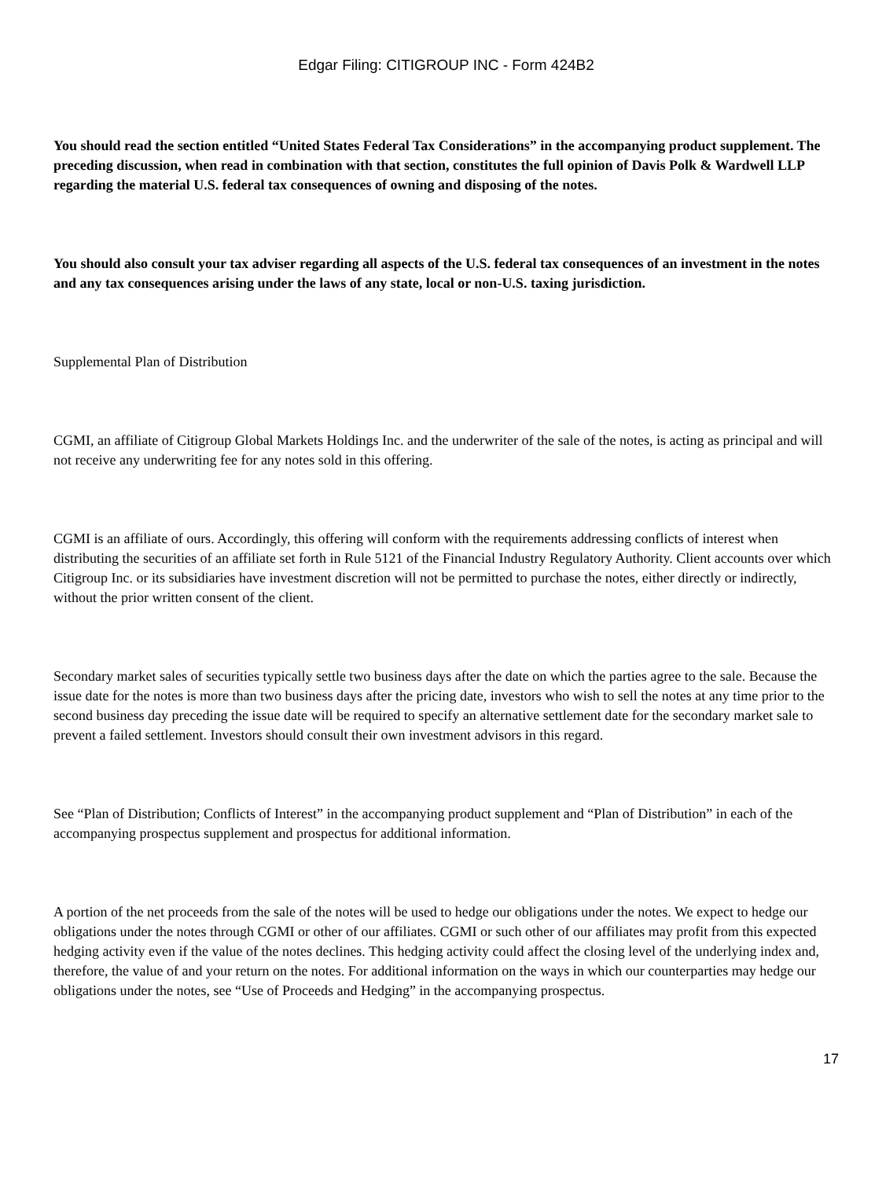Edgar Filing: CITIGROUP INC - Form 424B2
You should read the section entitled “United States Federal Tax Considerations” in the accompanying product supplement. The preceding discussion, when read in combination with that section, constitutes the full opinion of Davis Polk & Wardwell LLP regarding the material U.S. federal tax consequences of owning and disposing of the notes.
You should also consult your tax adviser regarding all aspects of the U.S. federal tax consequences of an investment in the notes and any tax consequences arising under the laws of any state, local or non-U.S. taxing jurisdiction.
Supplemental Plan of Distribution
CGMI, an affiliate of Citigroup Global Markets Holdings Inc. and the underwriter of the sale of the notes, is acting as principal and will not receive any underwriting fee for any notes sold in this offering.
CGMI is an affiliate of ours. Accordingly, this offering will conform with the requirements addressing conflicts of interest when distributing the securities of an affiliate set forth in Rule 5121 of the Financial Industry Regulatory Authority. Client accounts over which Citigroup Inc. or its subsidiaries have investment discretion will not be permitted to purchase the notes, either directly or indirectly, without the prior written consent of the client.
Secondary market sales of securities typically settle two business days after the date on which the parties agree to the sale. Because the issue date for the notes is more than two business days after the pricing date, investors who wish to sell the notes at any time prior to the second business day preceding the issue date will be required to specify an alternative settlement date for the secondary market sale to prevent a failed settlement. Investors should consult their own investment advisors in this regard.
See “Plan of Distribution; Conflicts of Interest” in the accompanying product supplement and “Plan of Distribution” in each of the accompanying prospectus supplement and prospectus for additional information.
A portion of the net proceeds from the sale of the notes will be used to hedge our obligations under the notes. We expect to hedge our obligations under the notes through CGMI or other of our affiliates. CGMI or such other of our affiliates may profit from this expected hedging activity even if the value of the notes declines. This hedging activity could affect the closing level of the underlying index and, therefore, the value of and your return on the notes. For additional information on the ways in which our counterparties may hedge our obligations under the notes, see “Use of Proceeds and Hedging” in the accompanying prospectus.
17